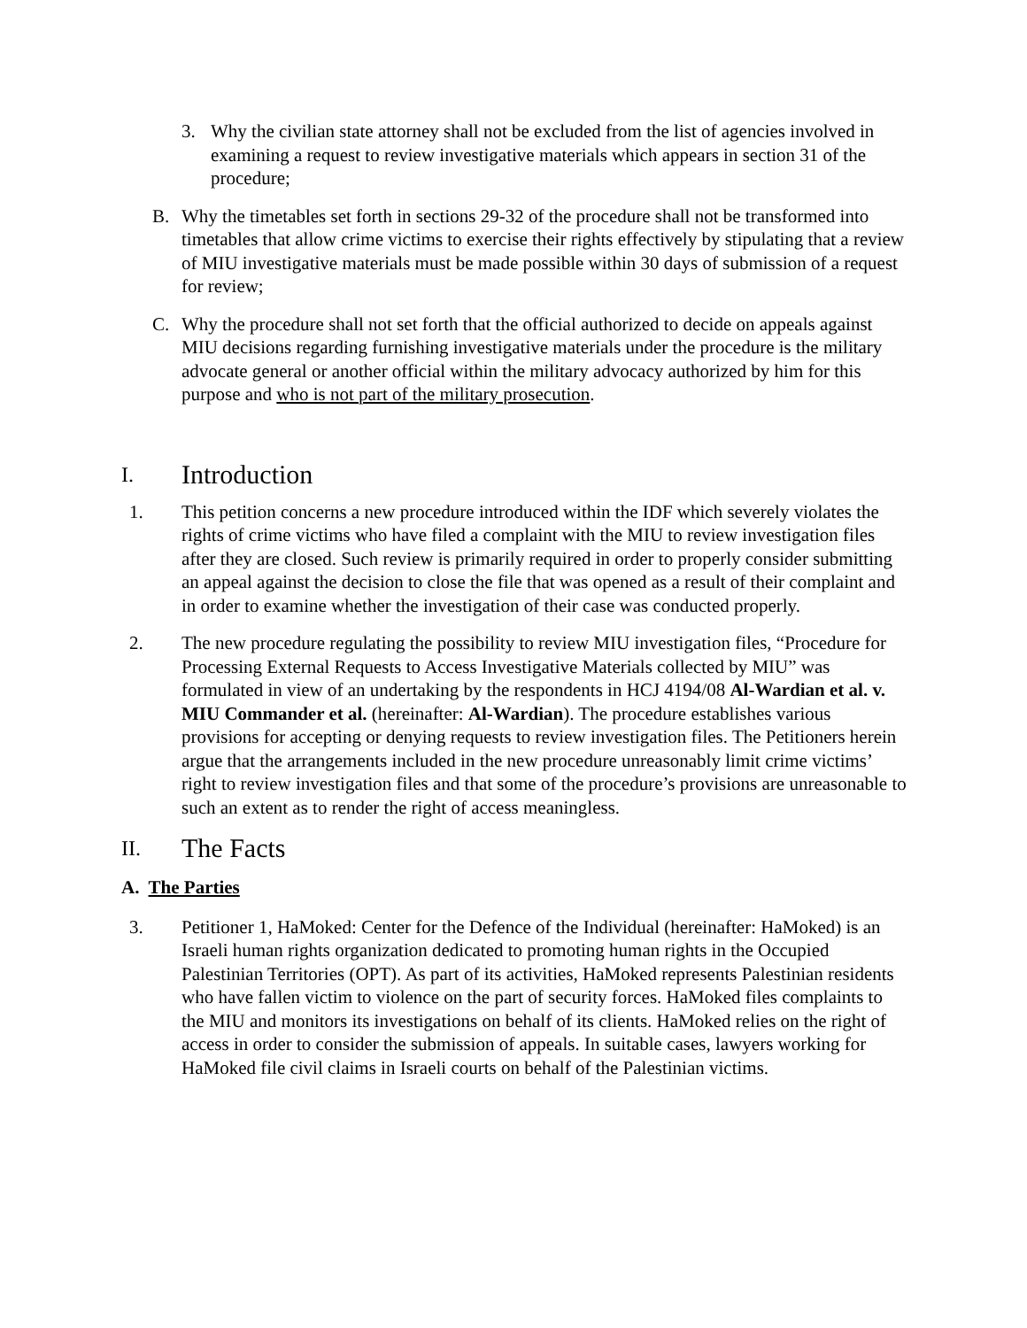3. Why the civilian state attorney shall not be excluded from the list of agencies involved in examining a request to review investigative materials which appears in section 31 of the procedure;
B. Why the timetables set forth in sections 29-32 of the procedure shall not be transformed into timetables that allow crime victims to exercise their rights effectively by stipulating that a review of MIU investigative materials must be made possible within 30 days of submission of a request for review;
C. Why the procedure shall not set forth that the official authorized to decide on appeals against MIU decisions regarding furnishing investigative materials under the procedure is the military advocate general or another official within the military advocacy authorized by him for this purpose and who is not part of the military prosecution.
I. Introduction
1. This petition concerns a new procedure introduced within the IDF which severely violates the rights of crime victims who have filed a complaint with the MIU to review investigation files after they are closed. Such review is primarily required in order to properly consider submitting an appeal against the decision to close the file that was opened as a result of their complaint and in order to examine whether the investigation of their case was conducted properly.
2. The new procedure regulating the possibility to review MIU investigation files, “Procedure for Processing External Requests to Access Investigative Materials collected by MIU” was formulated in view of an undertaking by the respondents in HCJ 4194/08 Al-Wardian et al. v. MIU Commander et al. (hereinafter: Al-Wardian). The procedure establishes various provisions for accepting or denying requests to review investigation files. The Petitioners herein argue that the arrangements included in the new procedure unreasonably limit crime victims’ right to review investigation files and that some of the procedure’s provisions are unreasonable to such an extent as to render the right of access meaningless.
II. The Facts
A. The Parties
3. Petitioner 1, HaMoked: Center for the Defence of the Individual (hereinafter: HaMoked) is an Israeli human rights organization dedicated to promoting human rights in the Occupied Palestinian Territories (OPT). As part of its activities, HaMoked represents Palestinian residents who have fallen victim to violence on the part of security forces. HaMoked files complaints to the MIU and monitors its investigations on behalf of its clients. HaMoked relies on the right of access in order to consider the submission of appeals. In suitable cases, lawyers working for HaMoked file civil claims in Israeli courts on behalf of the Palestinian victims.